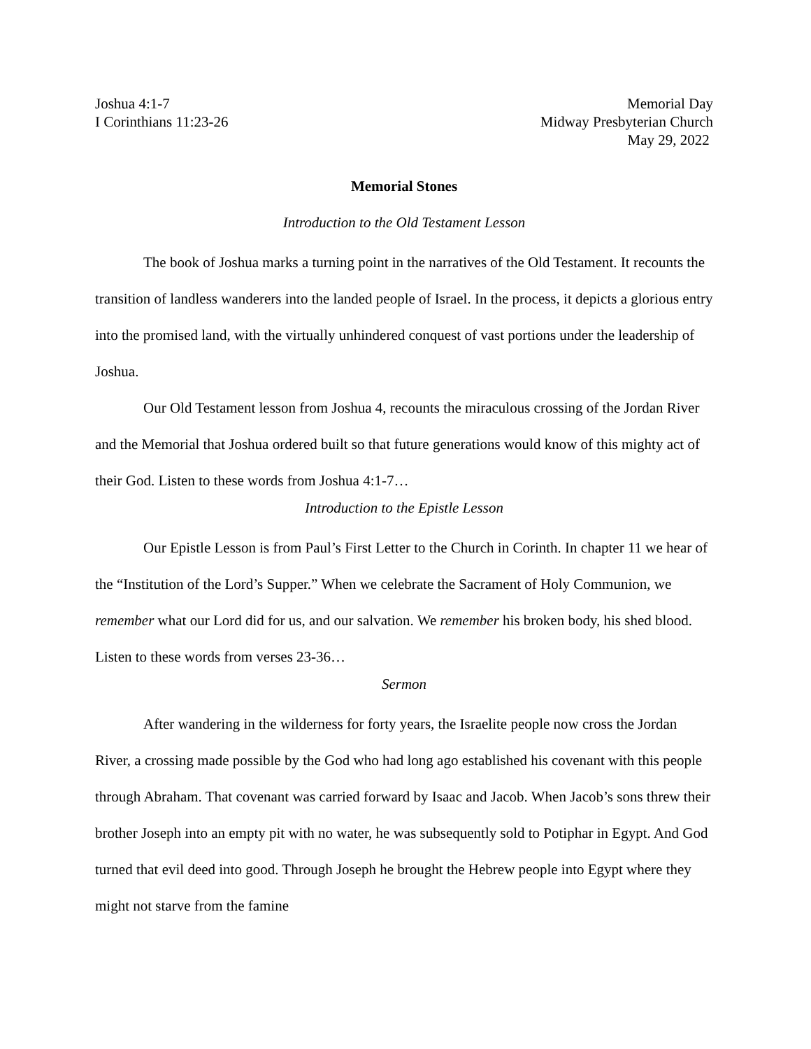Joshua 4:1-7
I Corinthians 11:23-26
Memorial Day
Midway Presbyterian Church
May 29, 2022
Memorial Stones
Introduction to the Old Testament Lesson
The book of Joshua marks a turning point in the narratives of the Old Testament. It recounts the transition of landless wanderers into the landed people of Israel. In the process, it depicts a glorious entry into the promised land, with the virtually unhindered conquest of vast portions under the leadership of Joshua.
Our Old Testament lesson from Joshua 4, recounts the miraculous crossing of the Jordan River and the Memorial that Joshua ordered built so that future generations would know of this mighty act of their God. Listen to these words from Joshua 4:1-7…
Introduction to the Epistle Lesson
Our Epistle Lesson is from Paul’s First Letter to the Church in Corinth. In chapter 11 we hear of the “Institution of the Lord’s Supper.” When we celebrate the Sacrament of Holy Communion, we remember what our Lord did for us, and our salvation. We remember his broken body, his shed blood. Listen to these words from verses 23-36…
Sermon
After wandering in the wilderness for forty years, the Israelite people now cross the Jordan River, a crossing made possible by the God who had long ago established his covenant with this people through Abraham. That covenant was carried forward by Isaac and Jacob. When Jacob’s sons threw their brother Joseph into an empty pit with no water, he was subsequently sold to Potiphar in Egypt. And God turned that evil deed into good. Through Joseph he brought the Hebrew people into Egypt where they might not starve from the famine